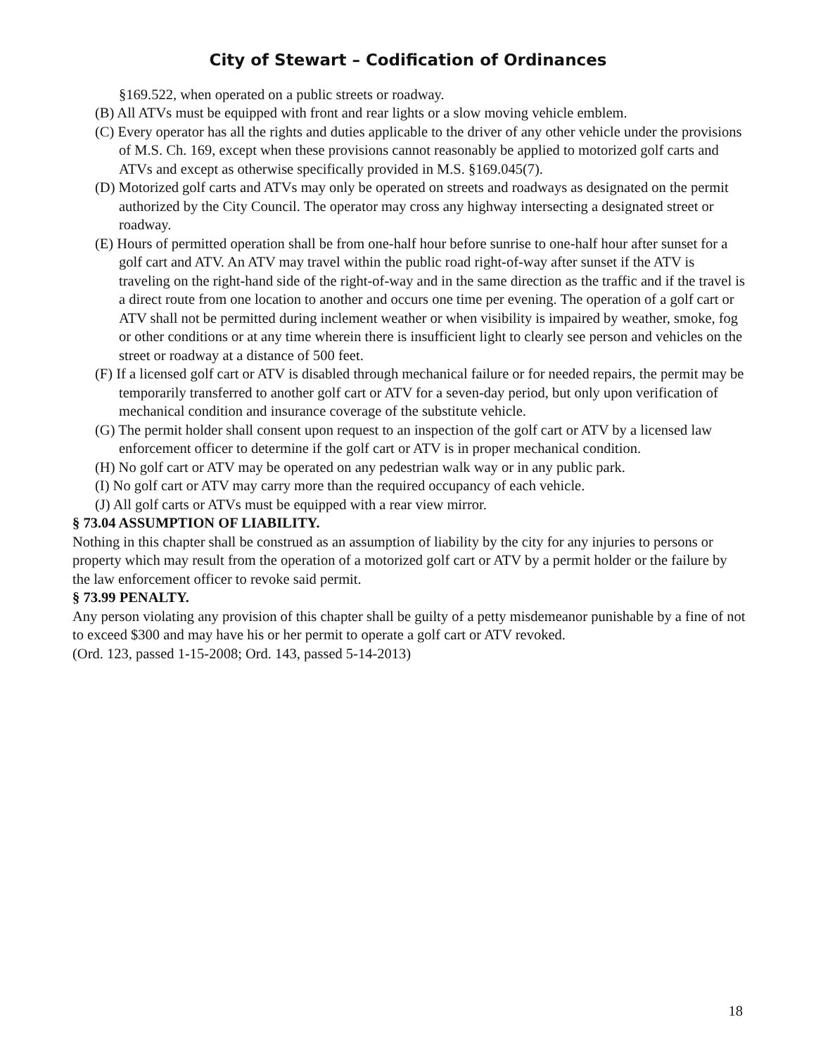City of Stewart – Codification of Ordinances
§169.522, when operated on a public streets or roadway.
(B) All ATVs must be equipped with front and rear lights or a slow moving vehicle emblem.
(C) Every operator has all the rights and duties applicable to the driver of any other vehicle under the provisions of M.S. Ch. 169, except when these provisions cannot reasonably be applied to motorized golf carts and ATVs and except as otherwise specifically provided in M.S. §169.045(7).
(D) Motorized golf carts and ATVs may only be operated on streets and roadways as designated on the permit authorized by the City Council. The operator may cross any highway intersecting a designated street or roadway.
(E) Hours of permitted operation shall be from one-half hour before sunrise to one-half hour after sunset for a golf cart and ATV. An ATV may travel within the public road right-of-way after sunset if the ATV is traveling on the right-hand side of the right-of-way and in the same direction as the traffic and if the travel is a direct route from one location to another and occurs one time per evening. The operation of a golf cart or ATV shall not be permitted during inclement weather or when visibility is impaired by weather, smoke, fog or other conditions or at any time wherein there is insufficient light to clearly see person and vehicles on the street or roadway at a distance of 500 feet.
(F) If a licensed golf cart or ATV is disabled through mechanical failure or for needed repairs, the permit may be temporarily transferred to another golf cart or ATV for a seven-day period, but only upon verification of mechanical condition and insurance coverage of the substitute vehicle.
(G) The permit holder shall consent upon request to an inspection of the golf cart or ATV by a licensed law enforcement officer to determine if the golf cart or ATV is in proper mechanical condition.
(H) No golf cart or ATV may be operated on any pedestrian walk way or in any public park.
(I) No golf cart or ATV may carry more than the required occupancy of each vehicle.
(J) All golf carts or ATVs must be equipped with a rear view mirror.
§ 73.04 ASSUMPTION OF LIABILITY.
Nothing in this chapter shall be construed as an assumption of liability by the city for any injuries to persons or property which may result from the operation of a motorized golf cart or ATV by a permit holder or the failure by the law enforcement officer to revoke said permit.
§ 73.99 PENALTY.
Any person violating any provision of this chapter shall be guilty of a petty misdemeanor punishable by a fine of not to exceed $300 and may have his or her permit to operate a golf cart or ATV revoked.
(Ord. 123, passed 1-15-2008; Ord. 143, passed 5-14-2013)
18